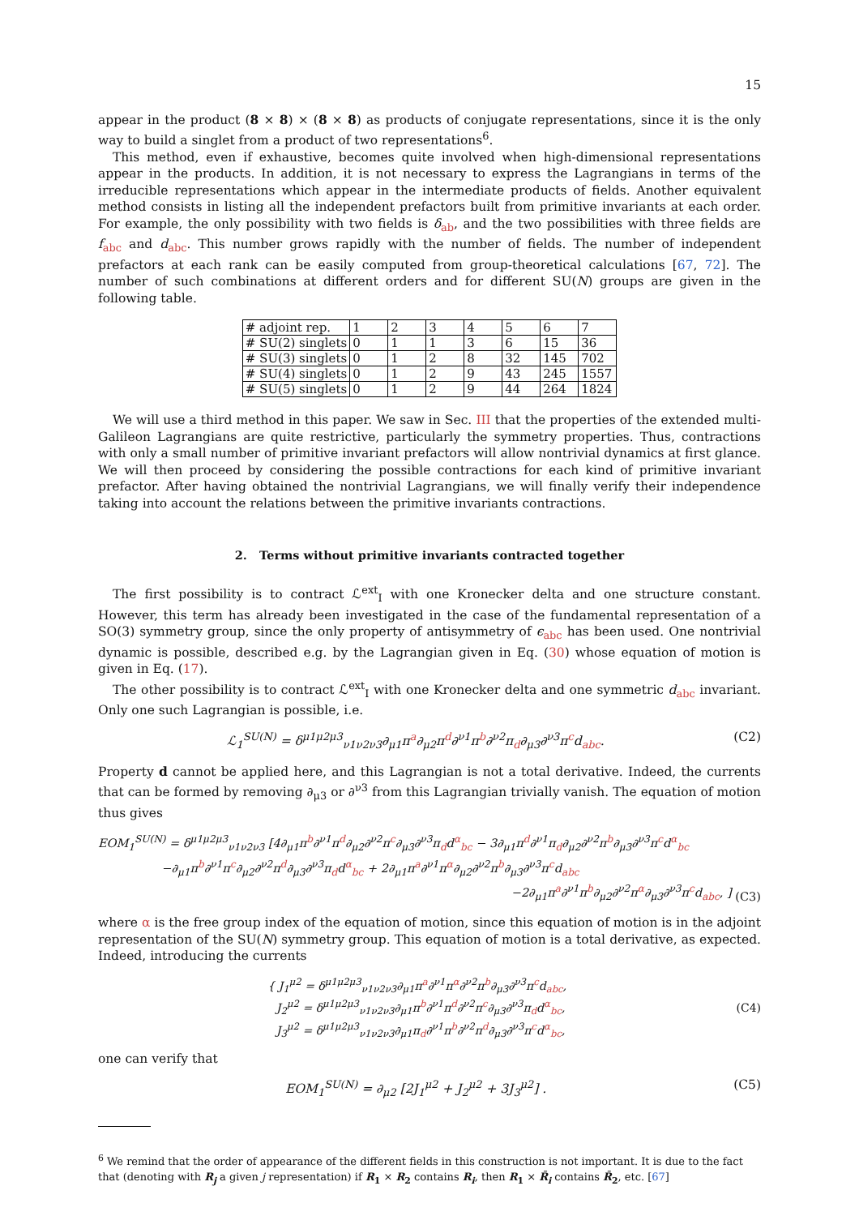15
appear in the product (8 × 8) × (8 × 8) as products of conjugate representations, since it is the only way to build a singlet from a product of two representations<sup>6</sup>.
This method, even if exhaustive, becomes quite involved when high-dimensional representations appear in the products. In addition, it is not necessary to express the Lagrangians in terms of the irreducible representations which appear in the intermediate products of fields. Another equivalent method consists in listing all the independent prefactors built from primitive invariants at each order. For example, the only possibility with two fields is δ<sub>ab</sub>, and the two possibilities with three fields are f<sub>abc</sub> and d<sub>abc</sub>. This number grows rapidly with the number of fields. The number of independent prefactors at each rank can be easily computed from group-theoretical calculations [67, 72]. The number of such combinations at different orders and for different SU(N) groups are given in the following table.
| # adjoint rep. | 1 | 2 | 3 | 4 | 5 | 6 | 7 |
| # SU(2) singlets | 0 | 1 | 1 | 3 | 6 | 15 | 36 |
| # SU(3) singlets | 0 | 1 | 2 | 8 | 32 | 145 | 702 |
| # SU(4) singlets | 0 | 1 | 2 | 9 | 43 | 245 | 1557 |
| # SU(5) singlets | 0 | 1 | 2 | 9 | 44 | 264 | 1824 |
We will use a third method in this paper. We saw in Sec. III that the properties of the extended multi-Galileon Lagrangians are quite restrictive, particularly the symmetry properties. Thus, contractions with only a small number of primitive invariant prefactors will allow nontrivial dynamics at first glance. We will then proceed by considering the possible contractions for each kind of primitive invariant prefactor. After having obtained the nontrivial Lagrangians, we will finally verify their independence taking into account the relations between the primitive invariants contractions.
2. Terms without primitive invariants contracted together
The first possibility is to contract ℒ<sup>ext</sup><sub>I</sub> with one Kronecker delta and one structure constant. However, this term has already been investigated in the case of the fundamental representation of a SO(3) symmetry group, since the only property of antisymmetry of ϵ<sub>abc</sub> has been used. One nontrivial dynamic is possible, described e.g. by the Lagrangian given in Eq. (30) whose equation of motion is given in Eq. (17).
The other possibility is to contract ℒ<sup>ext</sup><sub>I</sub> with one Kronecker delta and one symmetric d<sub>abc</sub> invariant. Only one such Lagrangian is possible, i.e.
ℒ<sub>1</sub><sup>SU(N)</sup> = δ<sup>μ1μ2μ3</sup><sub>ν1ν2ν3</sub>∂<sub>μ1</sub>π<sup>a</sup>∂<sub>μ2</sub>π<sup>d</sup>∂<sup>ν1</sup>π<sup>b</sup>∂<sup>ν2</sup>π<sub>d</sub>∂<sub>μ3</sub>∂<sup>ν3</sup>π<sup>c</sup>d<sub>abc</sub>. (C2)
Property d cannot be applied here, and this Lagrangian is not a total derivative. Indeed, the currents that can be formed by removing ∂<sub>μ3</sub> or ∂<sup>ν3</sup> from this Lagrangian trivially vanish. The equation of motion thus gives
EOM<sub>1</sub><sup>SU(N)</sup> = δ<sup>μ1μ2μ3</sup><sub>ν1ν2ν3</sub> [4∂<sub>μ1</sub>π<sup>b</sup>∂<sup>ν1</sup>π<sup>d</sup>∂<sub>μ2</sub>∂<sup>ν2</sup>π<sup>c</sup>∂<sub>μ3</sub>∂<sup>ν3</sup>π<sub>d</sub>d<sup>α</sup><sub>bc</sub> − 3∂<sub>μ1</sub>π<sup>d</sup>∂<sup>ν1</sup>π<sub>d</sub>∂<sub>μ2</sub>∂<sup>ν2</sup>π<sup>b</sup>∂<sub>μ3</sub>∂<sup>ν3</sup>π<sup>c</sup>d<sup>α</sup><sub>bc</sub>
−∂<sub>μ1</sub>π<sup>b</sup>∂<sup>ν1</sup>π<sup>c</sup>∂<sub>μ2</sub>∂<sup>ν2</sup>π<sup>d</sup>∂<sub>μ3</sub>∂<sup>ν3</sup>π<sub>d</sub>d<sup>α</sup><sub>bc</sub> + 2∂<sub>μ1</sub>π<sup>a</sup>∂<sup>ν1</sup>π<sup>α</sup>∂<sub>μ2</sub>∂<sup>ν2</sup>π<sup>b</sup>∂<sub>μ3</sub>∂<sup>ν3</sup>π<sup>c</sup>d<sub>abc</sub>
−2∂<sub>μ1</sub>π<sup>a</sup>∂<sup>ν1</sup>π<sup>b</sup>∂<sub>μ2</sub>∂<sup>ν2</sup>π<sup>α</sup>∂<sub>μ3</sub>∂<sup>ν3</sup>π<sup>c</sup>d<sub>abc</sub>, ] (C3)
where α is the free group index of the equation of motion, since this equation of motion is in the adjoint representation of the SU(N) symmetry group. This equation of motion is a total derivative, as expected. Indeed, introducing the currents
{ J<sub>1</sub><sup>μ2</sup> = δ<sup>μ1μ2μ3</sup><sub>ν1ν2ν3</sub>∂<sub>μ1</sub>π<sup>a</sup>∂<sup>ν1</sup>π<sup>α</sup>∂<sup>ν2</sup>π<sup>b</sup>∂<sub>μ3</sub>∂<sup>ν3</sup>π<sup>c</sup>d<sub>abc</sub>,
J<sub>2</sub><sup>μ2</sup> = δ<sup>μ1μ2μ3</sup><sub>ν1ν2ν3</sub>∂<sub>μ1</sub>π<sup>b</sup>∂<sup>ν1</sup>π<sup>d</sup>∂<sup>ν2</sup>π<sup>c</sup>∂<sub>μ3</sub>∂<sup>ν3</sup>π<sub>d</sub>d<sup>α</sup><sub>bc</sub>,
J<sub>3</sub><sup>μ2</sup> = δ<sup>μ1μ2μ3</sup><sub>ν1ν2ν3</sub>∂<sub>μ1</sub>π<sub>d</sub>∂<sup>ν1</sup>π<sup>b</sup>∂<sup>ν2</sup>π<sup>d</sup>∂<sub>μ3</sub>∂<sup>ν3</sup>π<sup>c</sup>d<sup>α</sup><sub>bc</sub>, (C4)
one can verify that
EOM<sub>1</sub><sup>SU(N)</sup> = ∂<sub>μ2</sub> [2J<sub>1</sub><sup>μ2</sup> + J<sub>2</sub><sup>μ2</sup> + 3J<sub>3</sub><sup>μ2</sup>] . (C5)
<sup>6</sup> We remind that the order of appearance of the different fields in this construction is not important. It is due to the fact that (denoting with R<sub>j</sub> a given j representation) if R<sub>1</sub> × R<sub>2</sub> contains R<sub>i</sub>, then R<sub>1</sub> × R̄<sub>i</sub> contains R̄<sub>2</sub>, etc. [67]